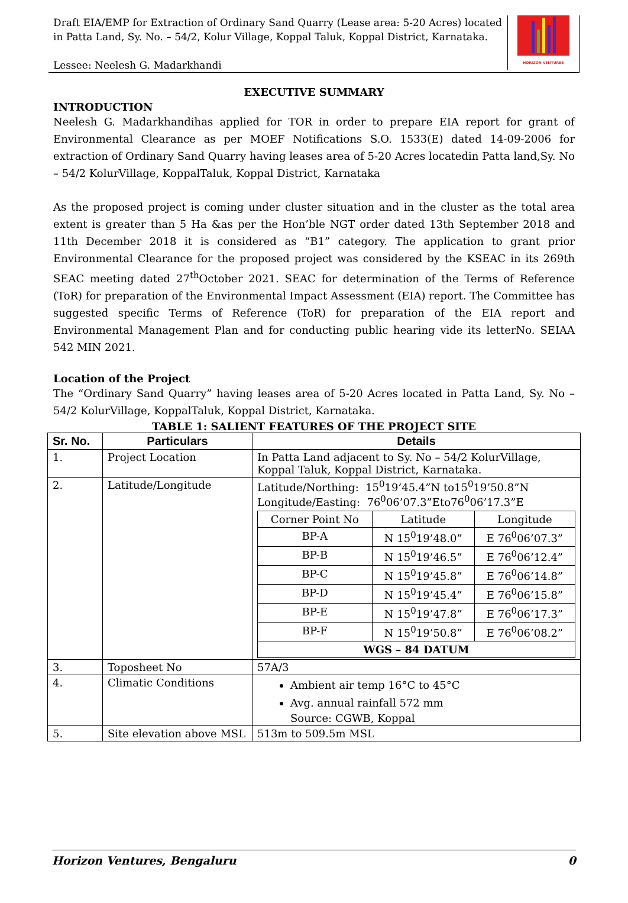Draft EIA/EMP for Extraction of Ordinary Sand Quarry (Lease area: 5-20 Acres) located in Patta Land, Sy. No. – 54/2, Kolur Village, Koppal Taluk, Koppal District, Karnataka.
Lessee: Neelesh G. Madarkhandi
HORIZON VENTURES
EXECUTIVE SUMMARY
INTRODUCTION
Neelesh G. Madarkhandihas applied for TOR in order to prepare EIA report for grant of Environmental Clearance as per MOEF Notifications S.O. 1533(E) dated 14-09-2006 for extraction of Ordinary Sand Quarry having leases area of 5-20 Acres locatedin Patta land,Sy. No – 54/2 KolurVillage, KoppalTaluk, Koppal District, Karnataka
As the proposed project is coming under cluster situation and in the cluster as the total area extent is greater than 5 Ha &as per the Hon’ble NGT order dated 13th September 2018 and 11th December 2018 it is considered as “B1” category. The application to grant prior Environmental Clearance for the proposed project was considered by the KSEAC in its 269th SEAC meeting dated 27<sup>th</sup>October 2021. SEAC for determination of the Terms of Reference (ToR) for preparation of the Environmental Impact Assessment (EIA) report. The Committee has suggested specific Terms of Reference (ToR) for preparation of the EIA report and Environmental Management Plan and for conducting public hearing vide its letterNo. SEIAA 542 MIN 2021.
Location of the Project
The “Ordinary Sand Quarry” having leases area of 5-20 Acres located in Patta Land, Sy. No – 54/2 KolurVillage, KoppalTaluk, Koppal District, Karnataka.
TABLE 1: SALIENT FEATURES OF THE PROJECT SITE
| Sr. No. | Particulars | Details |
| --- | --- | --- |
| 1. | Project Location | In Patta Land adjacent to Sy. No – 54/2 KolurVillage, Koppal Taluk, Koppal District, Karnataka. |
| 2. | Latitude/Longitude | Latitude/Northing: 15<sup>0</sup>19’45.4”N to15<sup>0</sup>19’50.8”N Longitude/Easting: 76<sup>0</sup>06’07.3”Eto76<sup>0</sup>06’17.3”E / Corner Point No / Latitude / Longitude / / BP-A / N 15<sup>0</sup>19’48.0” / E 76<sup>0</sup>06’07.3” / / BP-B / N 15<sup>0</sup>19’46.5” / E 76<sup>0</sup>06’12.4” / / BP-C / N 15<sup>0</sup>19’45.8” / E 76<sup>0</sup>06’14.8” / / BP-D / N 15<sup>0</sup>19’45.4” / E 76<sup>0</sup>06’15.8” / / BP-E / N 15<sup>0</sup>19’47.8” / E 76<sup>0</sup>06’17.3” / / BP-F / N 15<sup>0</sup>19’50.8” / E 76<sup>0</sup>06’08.2” / / WGS – 84 DATUM / / / |
| 3. | Toposheet No | 57A/3 |
| 4. | Climatic Conditions | Ambient air temp 16°C to 45°C Avg. annual rainfall 572 mm Source: CGWB, Koppal |
| 5. | Site elevation above MSL | 513m to 509.5m MSL |
Horizon Ventures, Bengaluru 0